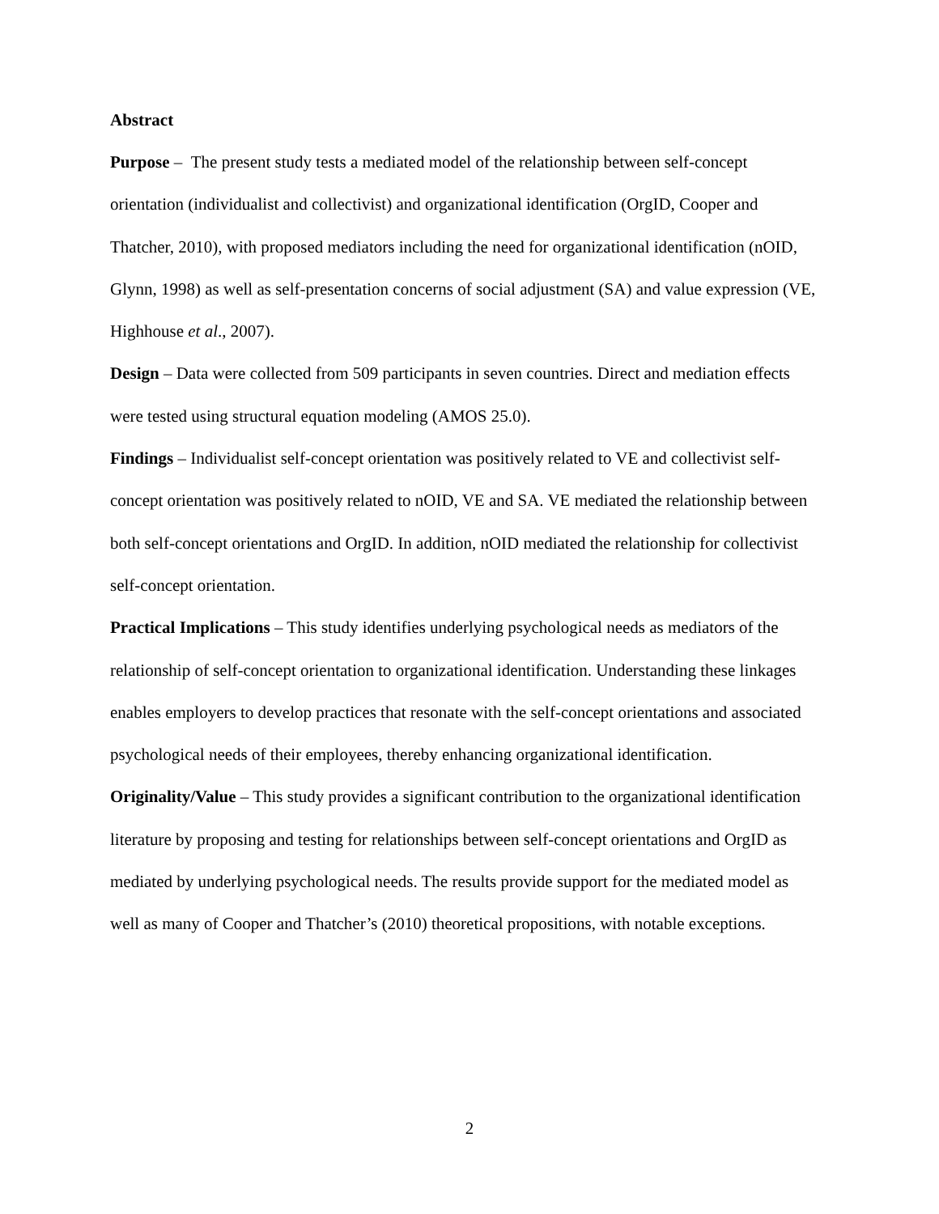Abstract
Purpose – The present study tests a mediated model of the relationship between self-concept orientation (individualist and collectivist) and organizational identification (OrgID, Cooper and Thatcher, 2010), with proposed mediators including the need for organizational identification (nOID, Glynn, 1998) as well as self-presentation concerns of social adjustment (SA) and value expression (VE, Highhouse et al., 2007).
Design – Data were collected from 509 participants in seven countries. Direct and mediation effects were tested using structural equation modeling (AMOS 25.0).
Findings – Individualist self-concept orientation was positively related to VE and collectivist self-concept orientation was positively related to nOID, VE and SA. VE mediated the relationship between both self-concept orientations and OrgID. In addition, nOID mediated the relationship for collectivist self-concept orientation.
Practical Implications – This study identifies underlying psychological needs as mediators of the relationship of self-concept orientation to organizational identification. Understanding these linkages enables employers to develop practices that resonate with the self-concept orientations and associated psychological needs of their employees, thereby enhancing organizational identification.
Originality/Value – This study provides a significant contribution to the organizational identification literature by proposing and testing for relationships between self-concept orientations and OrgID as mediated by underlying psychological needs. The results provide support for the mediated model as well as many of Cooper and Thatcher’s (2010) theoretical propositions, with notable exceptions.
2